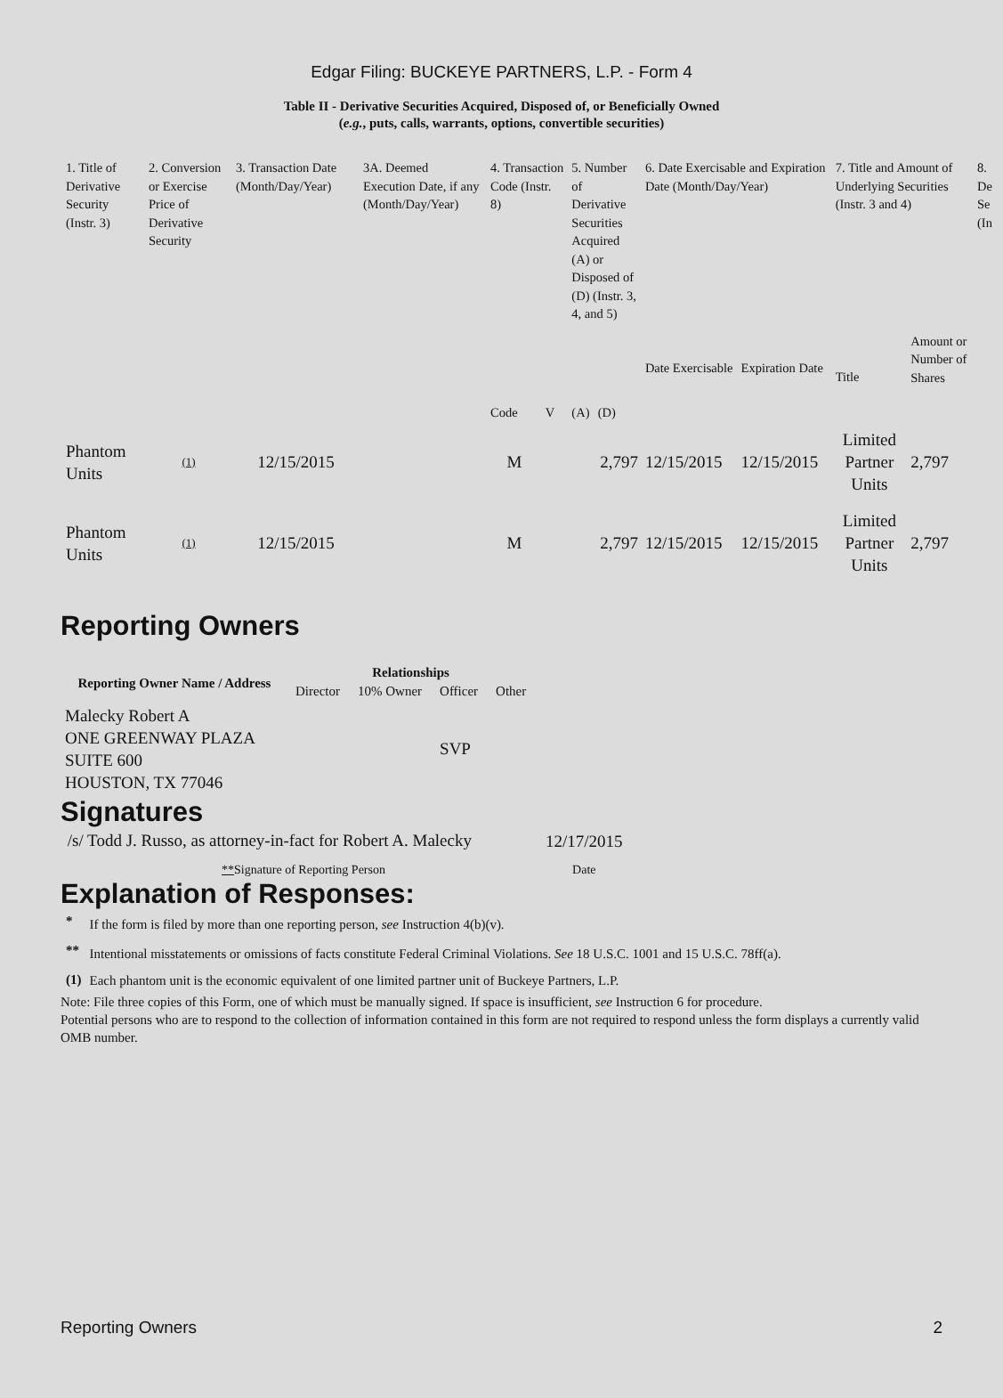Edgar Filing: BUCKEYE PARTNERS, L.P. - Form 4
Table II - Derivative Securities Acquired, Disposed of, or Beneficially Owned
(e.g., puts, calls, warrants, options, convertible securities)
| 1. Title of Derivative Security (Instr. 3) | 2. Conversion or Exercise Price of Derivative Security | 3. Transaction Date (Month/Day/Year) | 3A. Deemed Execution Date, if any (Month/Day/Year) | 4. Transaction Code (Instr. 8) | | 5. Number of Derivative Securities Acquired (A) or Disposed of (D) (Instr. 3, 4, and 5) | | 6. Date Exercisable and Expiration Date (Month/Day/Year) | | 7. Title and Amount of Underlying Securities (Instr. 3 and 4) | | 8. De Se (In |
| | | | | Code | V | (A) | (D) | Date Exercisable | Expiration Date | Title | Amount or Number of Shares | |
| Phantom Units | (1) | 12/15/2015 | | M | | | 2,797 | 12/15/2015 | 12/15/2015 | Limited Partner Units | 2,797 | |
| Phantom Units | (1) | 12/15/2015 | | M | | | 2,797 | 12/15/2015 | 12/15/2015 | Limited Partner Units | 2,797 | |
Reporting Owners
| Reporting Owner Name / Address | Relationships | | | |
| --- | --- | --- | --- | --- |
| | Director | 10% Owner | Officer | Other |
| Malecky Robert A ONE GREENWAY PLAZA SUITE 600 HOUSTON, TX 77046 | | | SVP | |
Signatures
| /s/ Todd J. Russo, as attorney-in-fact for Robert A. Malecky | 12/17/2015 |
| ** Signature of Reporting Person | Date |
Explanation of Responses:
| * | If the form is filed by more than one reporting person, see Instruction 4(b)(v). |
| ** | Intentional misstatements or omissions of facts constitute Federal Criminal Violations. See 18 U.S.C. 1001 and 15 U.S.C. 78ff(a). |
| (1) | Each phantom unit is the economic equivalent of one limited partner unit of Buckeye Partners, L.P. |
Note: File three copies of this Form, one of which must be manually signed. If space is insufficient, see Instruction 6 for procedure.
Potential persons who are to respond to the collection of information contained in this form are not required to respond unless the form displays a currently valid OMB number.
Reporting Owners 2